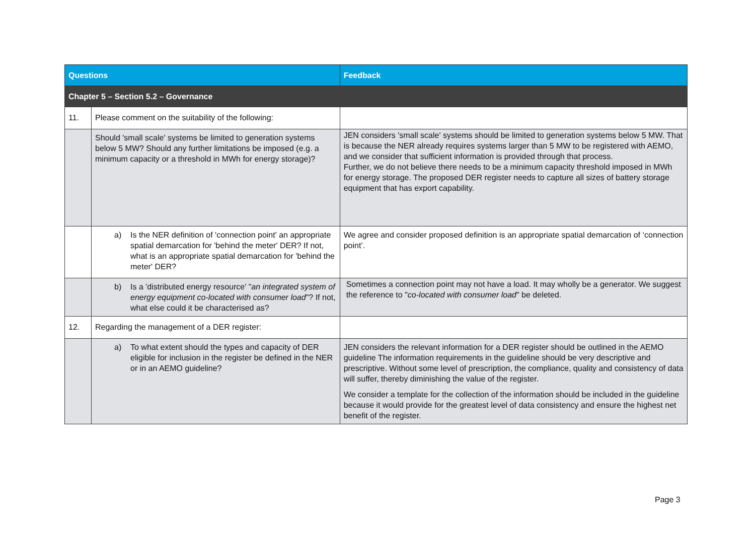| Questions | | Feedback |
| --- | --- | --- |
| Chapter 5 – Section 5.2 – Governance | | |
| 11. | Please comment on the suitability of the following: | |
| | Should 'small scale' systems be limited to generation systems below 5 MW? Should any further limitations be imposed (e.g. a minimum capacity or a threshold in MWh for energy storage)? | JEN considers 'small scale' systems should be limited to generation systems below 5 MW. That is because the NER already requires systems larger than 5 MW to be registered with AEMO, and we consider that sufficient information is provided through that process. Further, we do not believe there needs to be a minimum capacity threshold imposed in MWh for energy storage. The proposed DER register needs to capture all sizes of battery storage equipment that has export capability. |
| | a) Is the NER definition of 'connection point' an appropriate spatial demarcation for 'behind the meter' DER? If not, what is an appropriate spatial demarcation for 'behind the meter' DER? | We agree and consider proposed definition is an appropriate spatial demarcation of ‘connection point’. |
| | b) Is a 'distributed energy resource' " an integrated system of energy equipment co-located with consumer load "? If not, what else could it be characterised as? | Sometimes a connection point may not have a load. It may wholly be a generator. We suggest the reference to " co-located with consumer load " be deleted. |
| 12. | Regarding the management of a DER register: | |
| | a) To what extent should the types and capacity of DER eligible for inclusion in the register be defined in the NER or in an AEMO guideline? | JEN considers the relevant information for a DER register should be outlined in the AEMO guideline The information requirements in the guideline should be very descriptive and prescriptive. Without some level of prescription, the compliance, quality and consistency of data will suffer, thereby diminishing the value of the register. We consider a template for the collection of the information should be included in the guideline because it would provide for the greatest level of data consistency and ensure the highest net benefit of the register. |
Page 3